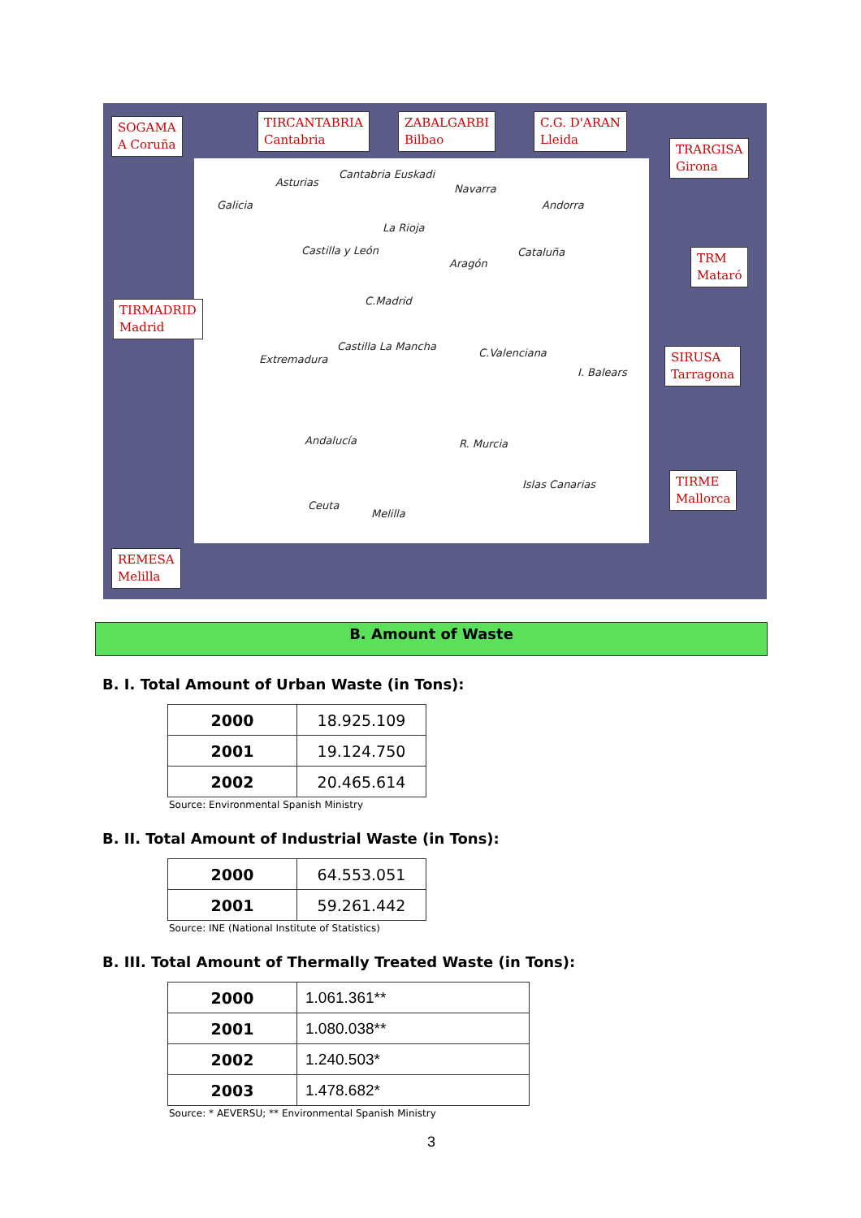Galicia
Asturias
Cantabria Euskadi
Navarra
Andorra
La Rioja
Castilla y León
Aragón
Cataluña
C.Madrid
Extremadura
Castilla La Mancha
C.Valenciana
I. Balears
Andalucía R. Murcia
Islas Canarias
Ceuta
Melilla
SOGAMA
A Coruña
TIRCANTABRIA
Cantabria
ZABALGARBI
Bilbao
C.G. D'ARAN
Lleida
TRARGISA
Girona
TRM
Mataró
TIRMADRID
Madrid
SIRUSA
Tarragona
TIRME
Mallorca
REMESA
Melilla
B. Amount of Waste
B. I. Total Amount of Urban Waste (in Tons):
| 2000 | 18.925.109 |
| 2001 | 19.124.750 |
| 2002 | 20.465.614 |
Source: Environmental Spanish Ministry
B. II. Total Amount of Industrial Waste (in Tons):
| 2000 | 64.553.051 |
| 2001 | 59.261.442 |
Source: INE (National Institute of Statistics)
B. III. Total Amount of Thermally Treated Waste (in Tons):
| 2000 | 1.061.361** |
| 2001 | 1.080.038** |
| 2002 | 1.240.503* |
| 2003 | 1.478.682* |
Source: * AEVERSU; ** Environmental Spanish Ministry
3